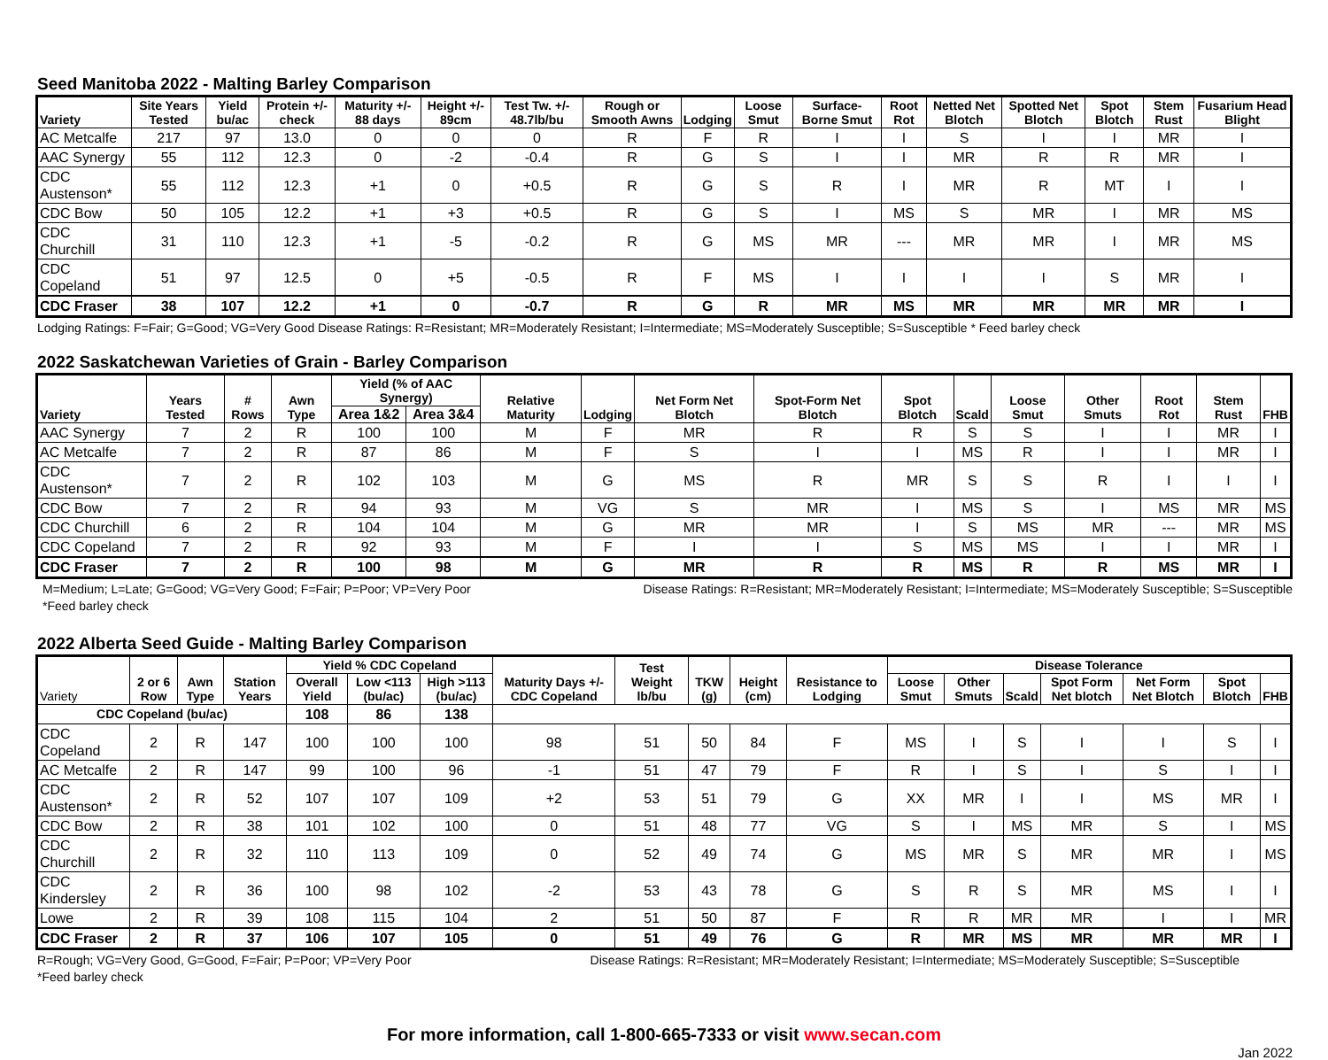Seed Manitoba 2022 - Malting Barley Comparison
| Variety | Site Years Tested | Yield bu/ac | Protein +/- check | Maturity +/- 88 days | Height +/- 89cm | Test Tw. +/- 48.7lb/bu | Rough or Smooth Awns | Lodging | Loose Smut | Surface-Borne Smut | Root Rot | Netted Net Blotch | Spotted Net Blotch | Spot Blotch | Stem Rust | Fusarium Head Blight |
| --- | --- | --- | --- | --- | --- | --- | --- | --- | --- | --- | --- | --- | --- | --- | --- | --- |
| AC Metcalfe | 217 | 97 | 13.0 | 0 | 0 | 0 | R | F | R | I | I | S | I | I | MR | I |
| AAC Synergy | 55 | 112 | 12.3 | 0 | -2 | -0.4 | R | G | S | I | I | MR | R | R | MR | I |
| CDC Austenson* | 55 | 112 | 12.3 | +1 | 0 | +0.5 | R | G | S | R | I | MR | R | MT | I | I |
| CDC Bow | 50 | 105 | 12.2 | +1 | +3 | +0.5 | R | G | S | I | MS | S | MR | I | MR | MS |
| CDC Churchill | 31 | 110 | 12.3 | +1 | -5 | -0.2 | R | G | MS | MR | --- | MR | MR | I | MR | MS |
| CDC Copeland | 51 | 97 | 12.5 | 0 | +5 | -0.5 | R | F | MS | I | I | I | I | S | MR | I |
| CDC Fraser | 38 | 107 | 12.2 | +1 | 0 | -0.7 | R | G | R | MR | MS | MR | MR | MR | MR | I |
Lodging Ratings: F=Fair; G=Good; VG=Very Good Disease Ratings: R=Resistant; MR=Moderately Resistant; I=Intermediate; MS=Moderately Susceptible; S=Susceptible * Feed barley check
2022 Saskatchewan Varieties of Grain - Barley Comparison
| Variety | Years Tested | # Rows | Awn Type | Yield (% of AAC Synergy) | | Relative Maturity | Lodging | Net Form Net Blotch | Spot-Form Net Blotch | Spot Blotch | Scald | Loose Smut | Other Smuts | Root Rot | Stem Rust | FHB |
| --- | --- | --- | --- | --- | --- | --- | --- | --- | --- | --- | --- | --- | --- | --- | --- | --- |
| | | | | Area 1&2 | Area 3&4 | | | | | | | | | | | |
| AAC Synergy | 7 | 2 | R | 100 | 100 | M | F | MR | R | R | S | S | I | I | MR | I |
| AC Metcalfe | 7 | 2 | R | 87 | 86 | M | F | S | I | I | MS | R | I | I | MR | I |
| CDC Austenson* | 7 | 2 | R | 102 | 103 | M | G | MS | R | MR | S | S | R | I | I | I |
| CDC Bow | 7 | 2 | R | 94 | 93 | M | VG | S | MR | I | MS | S | I | MS | MR | MS |
| CDC Churchill | 6 | 2 | R | 104 | 104 | M | G | MR | MR | I | S | MS | MR | --- | MR | MS |
| CDC Copeland | 7 | 2 | R | 92 | 93 | M | F | I | I | S | MS | MS | I | I | MR | I |
| CDC Fraser | 7 | 2 | R | 100 | 98 | M | G | MR | R | R | MS | R | R | MS | MR | I |
M=Medium; L=Late; G=Good; VG=Very Good; F=Fair; P=Poor; VP=Very Poor Disease Ratings: R=Resistant; MR=Moderately Resistant; I=Intermediate; MS=Moderately Susceptible; S=Susceptible
*Feed barley check
2022 Alberta Seed Guide - Malting Barley Comparison
| Variety | 2 or 6 Row | Awn Type | Station Years | Yield % CDC Copeland | | | Maturity Days +/- CDC Copeland | Test Weight lb/bu | TKW (g) | Height (cm) | Resistance to Lodging | Disease Tolerance | | | | | | |
| --- | --- | --- | --- | --- | --- | --- | --- | --- | --- | --- | --- | --- | --- | --- | --- | --- | --- | --- |
| | | | | Overall Yield | Low <113 (bu/ac) | High >113 (bu/ac) | | | | | | Loose Smut | Other Smuts | Scald | Spot Form Net blotch | Net Form Net Blotch | Spot Blotch | FHB |
| CDC Copeland (bu/ac) | | | | 108 | 86 | 138 | | | | | | | | | | | | |
| CDC Copeland | 2 | R | 147 | 100 | 100 | 100 | 98 | 51 | 50 | 84 | F | MS | I | S | I | I | S | I |
| AC Metcalfe | 2 | R | 147 | 99 | 100 | 96 | -1 | 51 | 47 | 79 | F | R | I | S | I | S | I | I |
| CDC Austenson* | 2 | R | 52 | 107 | 107 | 109 | +2 | 53 | 51 | 79 | G | XX | MR | I | I | MS | MR | I |
| CDC Bow | 2 | R | 38 | 101 | 102 | 100 | 0 | 51 | 48 | 77 | VG | S | I | MS | MR | S | I | MS |
| CDC Churchill | 2 | R | 32 | 110 | 113 | 109 | 0 | 52 | 49 | 74 | G | MS | MR | S | MR | MR | I | MS |
| CDC Kindersley | 2 | R | 36 | 100 | 98 | 102 | -2 | 53 | 43 | 78 | G | S | R | S | MR | MS | I | I |
| Lowe | 2 | R | 39 | 108 | 115 | 104 | 2 | 51 | 50 | 87 | F | R | R | MR | MR | I | I | MR |
| CDC Fraser | 2 | R | 37 | 106 | 107 | 105 | 0 | 51 | 49 | 76 | G | R | MR | MS | MR | MR | MR | I |
R=Rough; VG=Very Good, G=Good, F=Fair; P=Poor; VP=Very Poor Disease Ratings: R=Resistant; MR=Moderately Resistant; I=Intermediate; MS=Moderately Susceptible; S=Susceptible
*Feed barley check
For more information, call 1-800-665-7333 or visit www.secan.com
Jan 2022